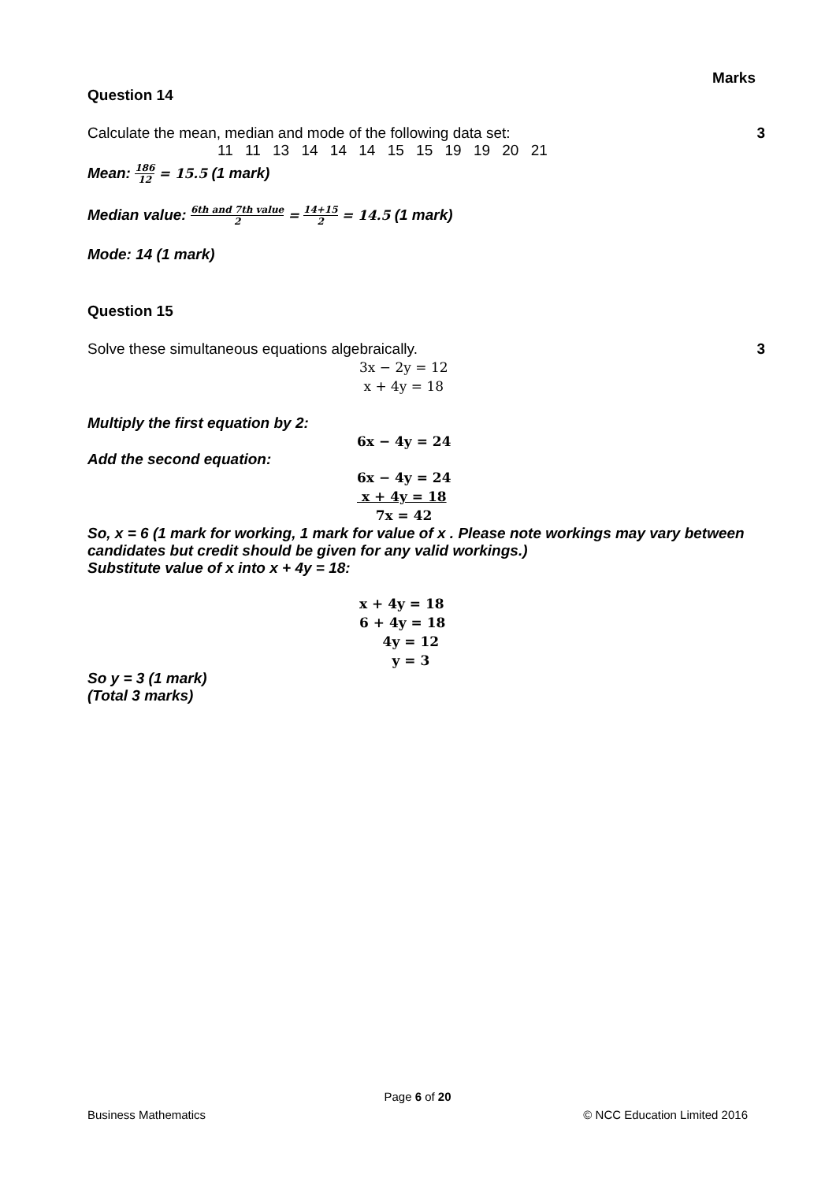Marks
Question 14
Calculate the mean, median and mode of the following data set: 3
11 11 13 14 14 14 15 15 19 19 20 21
Mean: 186 12 = 15.5 (1 mark)
Median value: 6th and 7th value 2 = 14+15 2 = 14.5 (1 mark)
Mode: 14 (1 mark)
Question 15
Solve these simultaneous equations algebraically. 3
3x − 2y = 12
x + 4y = 18
Multiply the first equation by 2:
6x − 4y = 24
Add the second equation:
6x − 4y = 24
x + 4y = 18
7x = 42
So, x = 6 (1 mark for working, 1 mark for value of x . Please note workings may vary between candidates but credit should be given for any valid workings.)
Substitute value of x into x + 4y = 18:
x + 4y = 18
6 + 4y = 18
4y = 12
y = 3
So y = 3 (1 mark)
(Total 3 marks)
Page 6 of 20
Business Mathematics © NCC Education Limited 2016